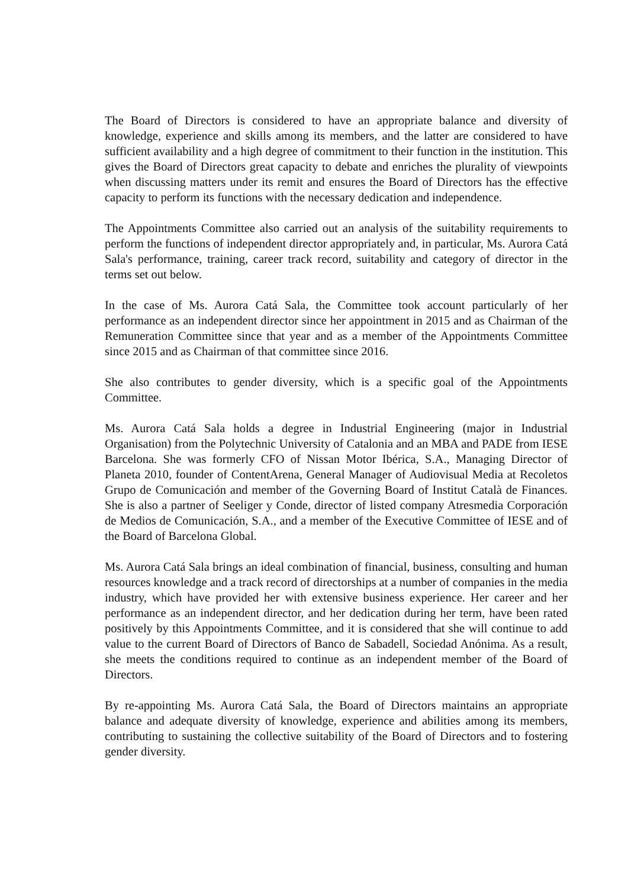The Board of Directors is considered to have an appropriate balance and diversity of knowledge, experience and skills among its members, and the latter are considered to have sufficient availability and a high degree of commitment to their function in the institution. This gives the Board of Directors great capacity to debate and enriches the plurality of viewpoints when discussing matters under its remit and ensures the Board of Directors has the effective capacity to perform its functions with the necessary dedication and independence.
The Appointments Committee also carried out an analysis of the suitability requirements to perform the functions of independent director appropriately and, in particular, Ms. Aurora Catá Sala's performance, training, career track record, suitability and category of director in the terms set out below.
In the case of Ms. Aurora Catá Sala, the Committee took account particularly of her performance as an independent director since her appointment in 2015 and as Chairman of the Remuneration Committee since that year and as a member of the Appointments Committee since 2015 and as Chairman of that committee since 2016.
She also contributes to gender diversity, which is a specific goal of the Appointments Committee.
Ms. Aurora Catá Sala holds a degree in Industrial Engineering (major in Industrial Organisation) from the Polytechnic University of Catalonia and an MBA and PADE from IESE Barcelona. She was formerly CFO of Nissan Motor Ibérica, S.A., Managing Director of Planeta 2010, founder of ContentArena, General Manager of Audiovisual Media at Recoletos Grupo de Comunicación and member of the Governing Board of Institut Català de Finances. She is also a partner of Seeliger y Conde, director of listed company Atresmedia Corporación de Medios de Comunicación, S.A., and a member of the Executive Committee of IESE and of the Board of Barcelona Global.
Ms. Aurora Catá Sala brings an ideal combination of financial, business, consulting and human resources knowledge and a track record of directorships at a number of companies in the media industry, which have provided her with extensive business experience. Her career and her performance as an independent director, and her dedication during her term, have been rated positively by this Appointments Committee, and it is considered that she will continue to add value to the current Board of Directors of Banco de Sabadell, Sociedad Anónima. As a result, she meets the conditions required to continue as an independent member of the Board of Directors.
By re-appointing Ms. Aurora Catá Sala, the Board of Directors maintains an appropriate balance and adequate diversity of knowledge, experience and abilities among its members, contributing to sustaining the collective suitability of the Board of Directors and to fostering gender diversity.